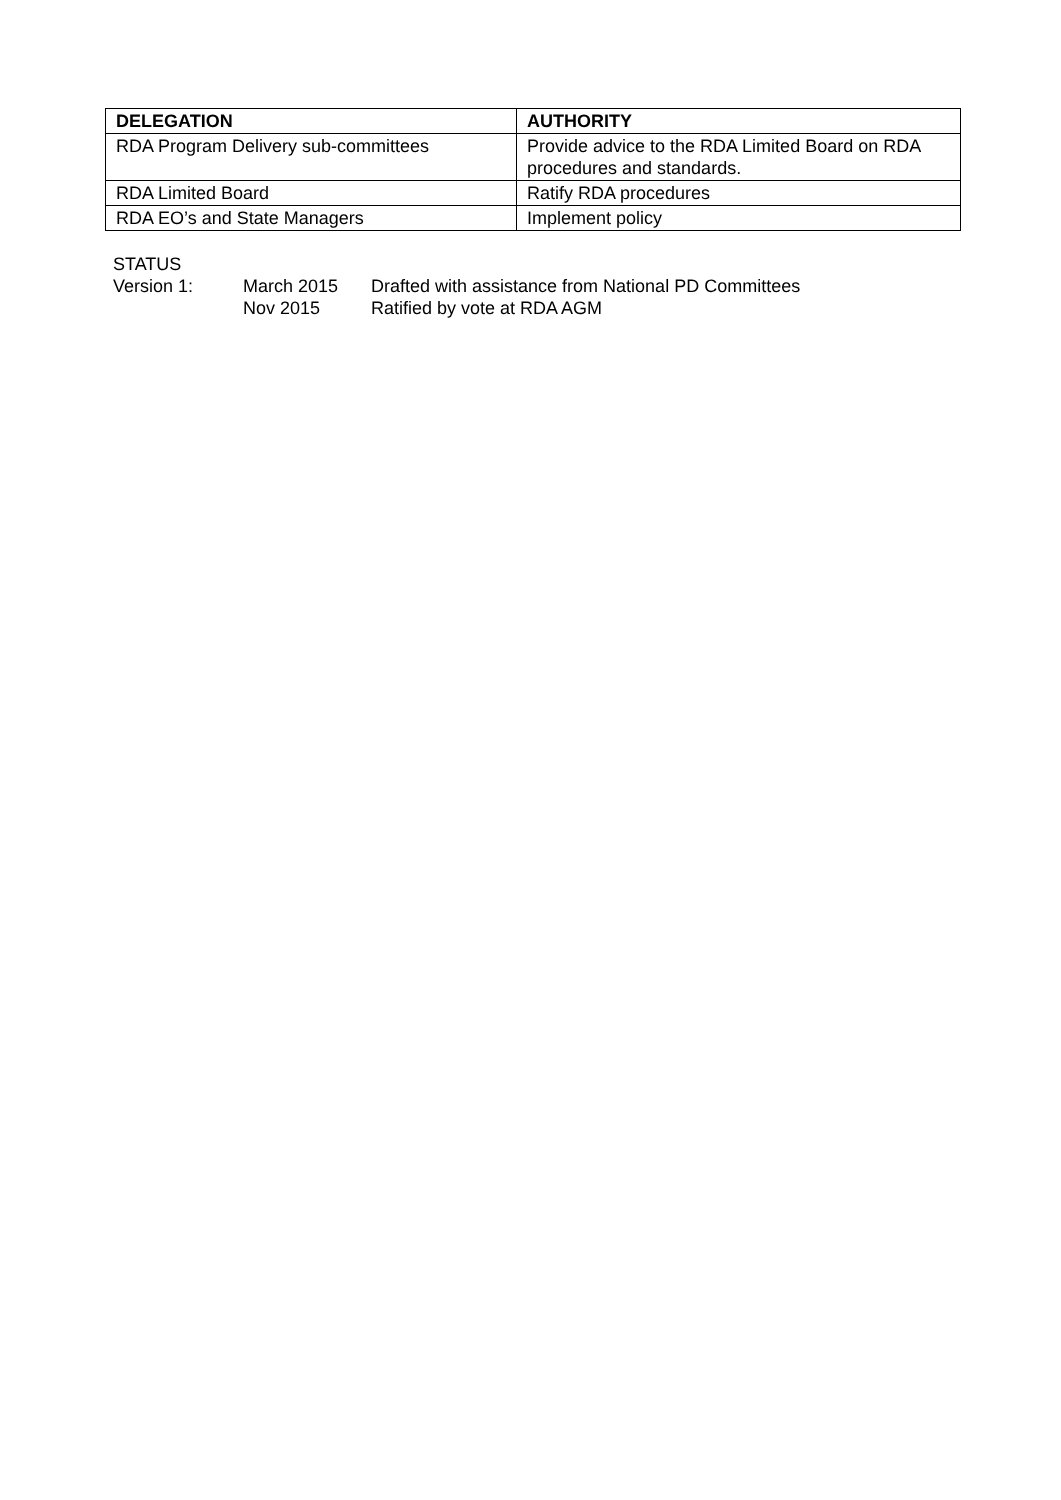| DELEGATION | AUTHORITY |
| --- | --- |
| RDA Program Delivery sub-committees | Provide advice to the RDA Limited Board on RDA procedures and standards. |
| RDA Limited Board | Ratify RDA procedures |
| RDA EO’s and State Managers | Implement policy |
STATUS
Version 1: March 2015 Drafted with assistance from National PD Committees
Nov 2015 Ratified by vote at RDA AGM